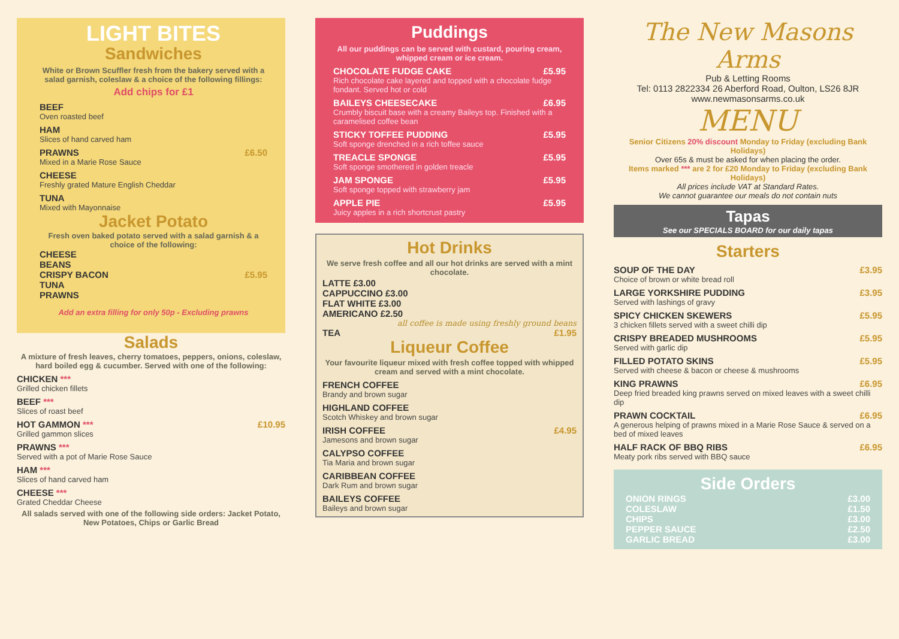LIGHT BITES
Sandwiches
White or Brown Scuffler fresh from the bakery served with a salad garnish, coleslaw & a choice of the following fillings:
Add chips for £1
BEEF
Oven roasted beef
HAM
Slices of hand carved ham
PRAWNS £6.50
Mixed in a Marie Rose Sauce
CHEESE
Freshly grated Mature English Cheddar
TUNA
Mixed with Mayonnaise
Jacket Potato
Fresh oven baked potato served with a salad garnish & a choice of the following:
CHEESE
BEANS
CRISPY BACON £5.95
TUNA
PRAWNS
Add an extra filling for only 50p - Excluding prawns
Salads
A mixture of fresh leaves, cherry tomatoes, peppers, onions, coleslaw, hard boiled egg & cucumber. Served with one of the following:
CHICKEN ***
Grilled chicken fillets
BEEF ***
Slices of roast beef
HOT GAMMON *** £10.95
Grilled gammon slices
PRAWNS ***
Served with a pot of Marie Rose Sauce
HAM ***
Slices of hand carved ham
CHEESE ***
Grated Cheddar Cheese
All salads served with one of the following side orders: Jacket Potato, New Potatoes, Chips or Garlic Bread
Puddings
All our puddings can be served with custard, pouring cream, whipped cream or ice cream.
CHOCOLATE FUDGE CAKE £5.95
Rich chocolate cake layered and topped with a chocolate fudge fondant. Served hot or cold
BAILEYS CHEESECAKE £6.95
Crumbly biscuit base with a creamy Baileys top. Finished with a caramelised coffee bean
STICKY TOFFEE PUDDING £5.95
Soft sponge drenched in a rich toffee sauce
TREACLE SPONGE £5.95
Soft sponge smothered in golden treacle
JAM SPONGE £5.95
Soft sponge topped with strawberry jam
APPLE PIE £5.95
Juicy apples in a rich shortcrust pastry
Hot Drinks
We serve fresh coffee and all our hot drinks are served with a mint chocolate.
LATTE £3.00
CAPPUCCINO £3.00
FLAT WHITE £3.00
AMERICANO £2.50
all coffee is made using freshly ground beans
TEA £1.95
Liqueur Coffee
Your favourite liqueur mixed with fresh coffee topped with whipped cream and served with a mint chocolate.
FRENCH COFFEE
Brandy and brown sugar
HIGHLAND COFFEE
Scotch Whiskey and brown sugar
IRISH COFFEE £4.95
Jamesons and brown sugar
CALYPSO COFFEE
Tia Maria and brown sugar
CARIBBEAN COFFEE
Dark Rum and brown sugar
BAILEYS COFFEE
Baileys and brown sugar
The New Masons Arms
Pub & Letting Rooms
Tel: 0113 2822334 26 Aberford Road, Oulton, LS26 8JR
www.newmasonsarms.co.uk
MENU
Senior Citizens 20% discount Monday to Friday (excluding Bank Holidays)
Over 65s & must be asked for when placing the order.
Items marked *** are 2 for £20 Monday to Friday (excluding Bank Holidays)
All prices include VAT at Standard Rates.
We cannot guarantee our meals do not contain nuts
Tapas
See our SPECIALS BOARD for our daily tapas
Starters
SOUP OF THE DAY £3.95
Choice of brown or white bread roll
LARGE YORKSHIRE PUDDING £3.95
Served with lashings of gravy
SPICY CHICKEN SKEWERS £5.95
3 chicken fillets served with a sweet chilli dip
CRISPY BREADED MUSHROOMS £5.95
Served with garlic dip
FILLED POTATO SKINS £5.95
Served with cheese & bacon or cheese & mushrooms
KING PRAWNS £6.95
Deep fried breaded king prawns served on mixed leaves with a sweet chilli dip
PRAWN COCKTAIL £6.95
A generous helping of prawns mixed in a Marie Rose Sauce & served on a bed of mixed leaves
HALF RACK OF BBQ RIBS £6.95
Meaty pork ribs served with BBQ sauce
Side Orders
ONION RINGS £3.00
COLESLAW £1.50
CHIPS £3.00
PEPPER SAUCE £2.50
GARLIC BREAD £3.00